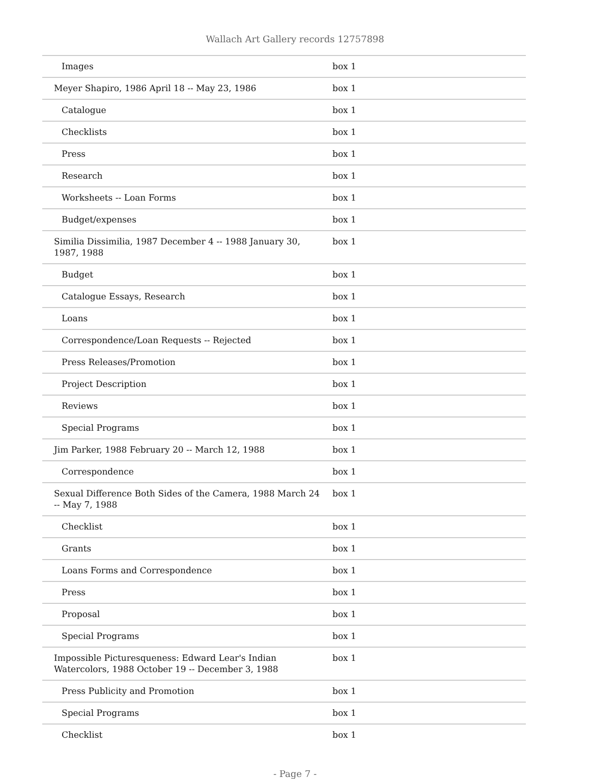Wallach Art Gallery records 12757898
| Images | box 1 |
| Meyer Shapiro, 1986 April 18 -- May 23, 1986 | box 1 |
| Catalogue | box 1 |
| Checklists | box 1 |
| Press | box 1 |
| Research | box 1 |
| Worksheets -- Loan Forms | box 1 |
| Budget/expenses | box 1 |
| Similia Dissimilia, 1987 December 4 -- 1988 January 30, 1987, 1988 | box 1 |
| Budget | box 1 |
| Catalogue Essays, Research | box 1 |
| Loans | box 1 |
| Correspondence/Loan Requests -- Rejected | box 1 |
| Press Releases/Promotion | box 1 |
| Project Description | box 1 |
| Reviews | box 1 |
| Special Programs | box 1 |
| Jim Parker, 1988 February 20 -- March 12, 1988 | box 1 |
| Correspondence | box 1 |
| Sexual Difference Both Sides of the Camera, 1988 March 24 -- May 7, 1988 | box 1 |
| Checklist | box 1 |
| Grants | box 1 |
| Loans Forms and Correspondence | box 1 |
| Press | box 1 |
| Proposal | box 1 |
| Special Programs | box 1 |
| Impossible Picturesqueness: Edward Lear's Indian Watercolors, 1988 October 19 -- December 3, 1988 | box 1 |
| Press Publicity and Promotion | box 1 |
| Special Programs | box 1 |
| Checklist | box 1 |
- Page 7 -